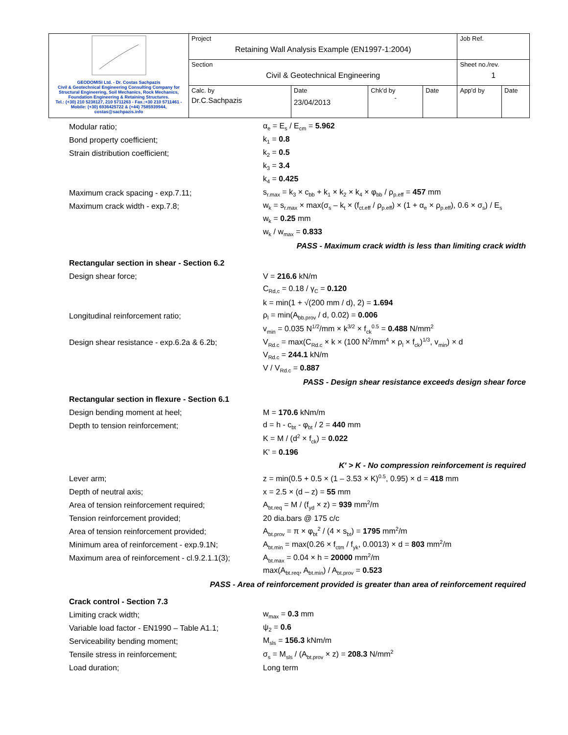| GEODOMISI Ltd. - Dr. Costas Sachpazis Civil & Geotechnical Engineering Consulting Company for Structural Engineering, Soil Mechanics, Rock Mechanics, Foundation Engineering & Retaining Structures. Tel.: (+30) 210 5238127, 210 5711263 - Fax.:+30 210 5711461 - Mobile: (+30) 6936425722 & (+44) 7585939944, costas@sachpazis.info | Project Retaining Wall Analysis Example (EN1997-1:2004) | | | | Job Ref. | |
| | Section Civil & Geotechnical Engineering | | | | Sheet no./rev. 1 | |
| | Calc. by Dr.C.Sachpazis | Date 23/04/2013 | Chk'd by - | Date | App'd by | Date |
Modular ratio; α<sub>e</sub> = E<sub>s</sub> / E<sub>cm</sub> = 5.962
Bond property coefficient; k<sub>1</sub> = 0.8
Strain distribution coefficient; k<sub>2</sub> = 0.5
k<sub>3</sub> = 3.4
k<sub>4</sub> = 0.425
Maximum crack spacing - exp.7.11;
s<sub>r.max</sub> = k<sub>3</sub> × c<sub>bb</sub> + k<sub>1</sub> × k<sub>2</sub> × k<sub>4</sub> × φ<sub>bb</sub> / ρ<sub>p.eff</sub> = 457 mm
Maximum crack width - exp.7.8;
w<sub>k</sub> = s<sub>r.max</sub> × max(σ<sub>s</sub> – k<sub>t</sub> × (f<sub>ct.eff</sub> / ρ<sub>p.eff</sub>) × (1 + α<sub>e</sub> × ρ<sub>p.eff</sub>), 0.6 × σ<sub>s</sub>) / E<sub>s</sub>
w<sub>k</sub> = 0.25 mm
w<sub>k</sub> / w<sub>max</sub> = 0.833
PASS - Maximum crack width is less than limiting crack width
Rectangular section in shear - Section 6.2
Design shear force; V = 216.6 kN/m
C<sub>Rd,c</sub> = 0.18 / γ<sub>C</sub> = 0.120
k = min(1 + √(200 mm / d), 2) = 1.694
Longitudinal reinforcement ratio;
ρ<sub>l</sub> = min(A<sub>bb.prov</sub> / d, 0.02) = 0.006
v<sub>min</sub> = 0.035 N<sup>1/2</sup>/mm × k<sup>3/2</sup> × f<sub>ck</sub><sup>0.5</sup> = 0.488 N/mm<sup>2</sup>
Design shear resistance - exp.6.2a & 6.2b;
V<sub>Rd.c</sub> = max(C<sub>Rd.c</sub> × k × (100 N<sup>2</sup>/mm<sup>4</sup> × ρ<sub>l</sub> × f<sub>ck</sub>)<sup>1/3</sup>, v<sub>min</sub>) × d
V<sub>Rd.c</sub> = 244.1 kN/m
V / V<sub>Rd.c</sub> = 0.887
PASS - Design shear resistance exceeds design shear force
Rectangular section in flexure - Section 6.1
Design bending moment at heel; M = 170.6 kNm/m
Depth to tension reinforcement; d = h - c<sub>bt</sub> - φ<sub>bt</sub> / 2 = 440 mm
K = M / (d<sup>2</sup> × f<sub>ck</sub>) = 0.022
K' = 0.196
K' > K - No compression reinforcement is required
Lever arm;
z = min(0.5 + 0.5 × (1 – 3.53 × K)<sup>0.5</sup>, 0.95) × d = 418 mm
Depth of neutral axis; x = 2.5 × (d – z) = 55 mm
Area of tension reinforcement required;
A<sub>bt.req</sub> = M / (f<sub>yd</sub> × z) = 939 mm<sup>2</sup>/m
Tension reinforcement provided; 20 dia.bars @ 175 c/c
Area of tension reinforcement provided;
A<sub>bt.prov</sub> = π × φ<sub>bt</sub><sup>2</sup> / (4 × s<sub>bt</sub>) = 1795 mm<sup>2</sup>/m
Minimum area of reinforcement - exp.9.1N;
A<sub>bt.min</sub> = max(0.26 × f<sub>ctm</sub> / f<sub>yk</sub>, 0.0013) × d = 803 mm<sup>2</sup>/m
Maximum area of reinforcement - cl.9.2.1.1(3);
A<sub>bt.max</sub> = 0.04 × h = 20000 mm<sup>2</sup>/m
max(A<sub>bt.req</sub>, A<sub>bt.min</sub>) / A<sub>bt.prov</sub> = 0.523
PASS - Area of reinforcement provided is greater than area of reinforcement required
Crack control - Section 7.3
Limiting crack width; w<sub>max</sub> = 0.3 mm
Variable load factor - EN1990 – Table A1.1;
ψ<sub>2</sub> = 0.6
Serviceability bending moment; M<sub>sls</sub> = 156.3 kNm/m
Tensile stress in reinforcement;
σ<sub>s</sub> = M<sub>sls</sub> / (A<sub>bt.prov</sub> × z) = 208.3 N/mm<sup>2</sup>
Load duration; Long term